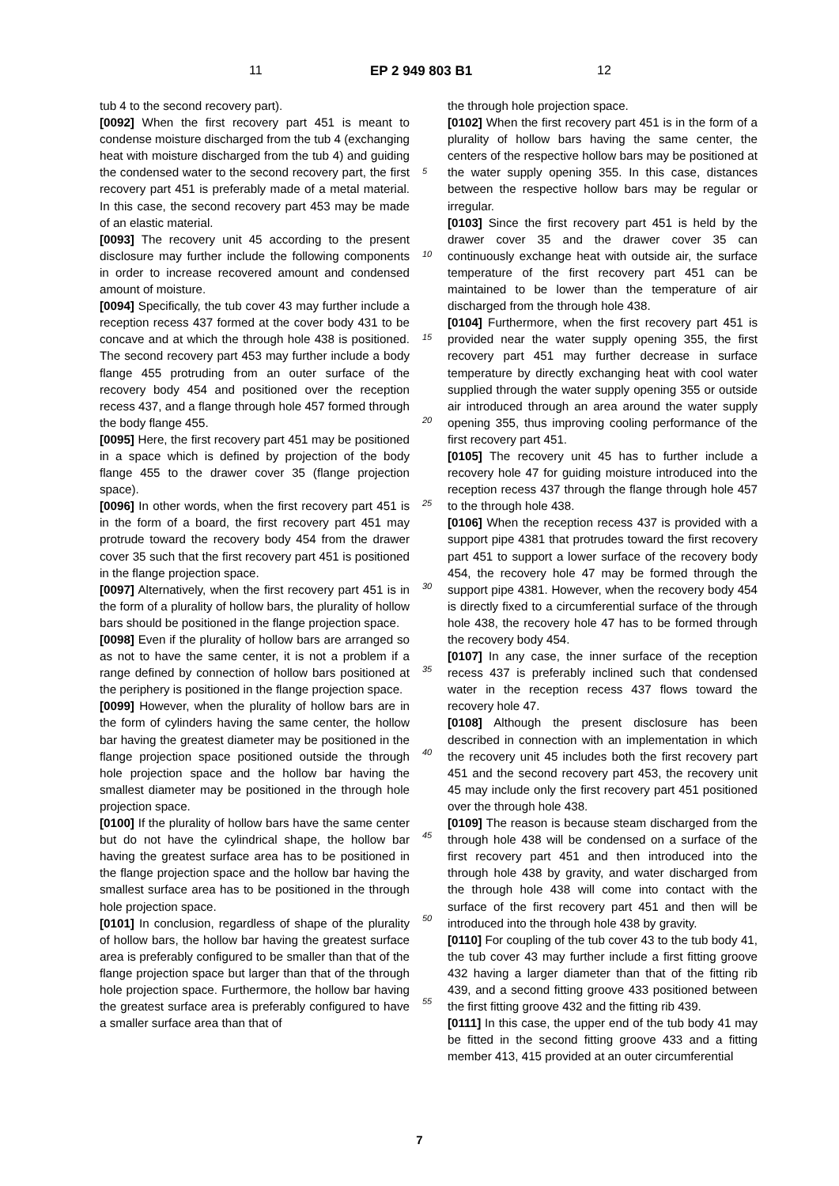11 EP 2 949 803 B1 12
tub 4 to the second recovery part).
[0092] When the first recovery part 451 is meant to condense moisture discharged from the tub 4 (exchanging heat with moisture discharged from the tub 4) and guiding the condensed water to the second recovery part, the first recovery part 451 is preferably made of a metal material. In this case, the second recovery part 453 may be made of an elastic material.
[0093] The recovery unit 45 according to the present disclosure may further include the following components in order to increase recovered amount and condensed amount of moisture.
[0094] Specifically, the tub cover 43 may further include a reception recess 437 formed at the cover body 431 to be concave and at which the through hole 438 is positioned. The second recovery part 453 may further include a body flange 455 protruding from an outer surface of the recovery body 454 and positioned over the reception recess 437, and a flange through hole 457 formed through the body flange 455.
[0095] Here, the first recovery part 451 may be positioned in a space which is defined by projection of the body flange 455 to the drawer cover 35 (flange projection space).
[0096] In other words, when the first recovery part 451 is in the form of a board, the first recovery part 451 may protrude toward the recovery body 454 from the drawer cover 35 such that the first recovery part 451 is positioned in the flange projection space.
[0097] Alternatively, when the first recovery part 451 is in the form of a plurality of hollow bars, the plurality of hollow bars should be positioned in the flange projection space.
[0098] Even if the plurality of hollow bars are arranged so as not to have the same center, it is not a problem if a range defined by connection of hollow bars positioned at the periphery is positioned in the flange projection space.
[0099] However, when the plurality of hollow bars are in the form of cylinders having the same center, the hollow bar having the greatest diameter may be positioned in the flange projection space positioned outside the through hole projection space and the hollow bar having the smallest diameter may be positioned in the through hole projection space.
[0100] If the plurality of hollow bars have the same center but do not have the cylindrical shape, the hollow bar having the greatest surface area has to be positioned in the flange projection space and the hollow bar having the smallest surface area has to be positioned in the through hole projection space.
[0101] In conclusion, regardless of shape of the plurality of hollow bars, the hollow bar having the greatest surface area is preferably configured to be smaller than that of the flange projection space but larger than that of the through hole projection space. Furthermore, the hollow bar having the greatest surface area is preferably configured to have a smaller surface area than that of
5
10
15
20
25
30
35
40
45
50
55
the through hole projection space.
[0102] When the first recovery part 451 is in the form of a plurality of hollow bars having the same center, the centers of the respective hollow bars may be positioned at the water supply opening 355. In this case, distances between the respective hollow bars may be regular or irregular.
[0103] Since the first recovery part 451 is held by the drawer cover 35 and the drawer cover 35 can continuously exchange heat with outside air, the surface temperature of the first recovery part 451 can be maintained to be lower than the temperature of air discharged from the through hole 438.
[0104] Furthermore, when the first recovery part 451 is provided near the water supply opening 355, the first recovery part 451 may further decrease in surface temperature by directly exchanging heat with cool water supplied through the water supply opening 355 or outside air introduced through an area around the water supply opening 355, thus improving cooling performance of the first recovery part 451.
[0105] The recovery unit 45 has to further include a recovery hole 47 for guiding moisture introduced into the reception recess 437 through the flange through hole 457 to the through hole 438.
[0106] When the reception recess 437 is provided with a support pipe 4381 that protrudes toward the first recovery part 451 to support a lower surface of the recovery body 454, the recovery hole 47 may be formed through the support pipe 4381. However, when the recovery body 454 is directly fixed to a circumferential surface of the through hole 438, the recovery hole 47 has to be formed through the recovery body 454.
[0107] In any case, the inner surface of the reception recess 437 is preferably inclined such that condensed water in the reception recess 437 flows toward the recovery hole 47.
[0108] Although the present disclosure has been described in connection with an implementation in which the recovery unit 45 includes both the first recovery part 451 and the second recovery part 453, the recovery unit 45 may include only the first recovery part 451 positioned over the through hole 438.
[0109] The reason is because steam discharged from the through hole 438 will be condensed on a surface of the first recovery part 451 and then introduced into the through hole 438 by gravity, and water discharged from the through hole 438 will come into contact with the surface of the first recovery part 451 and then will be introduced into the through hole 438 by gravity.
[0110] For coupling of the tub cover 43 to the tub body 41, the tub cover 43 may further include a first fitting groove 432 having a larger diameter than that of the fitting rib 439, and a second fitting groove 433 positioned between the first fitting groove 432 and the fitting rib 439.
[0111] In this case, the upper end of the tub body 41 may be fitted in the second fitting groove 433 and a fitting member 413, 415 provided at an outer circumferential
7